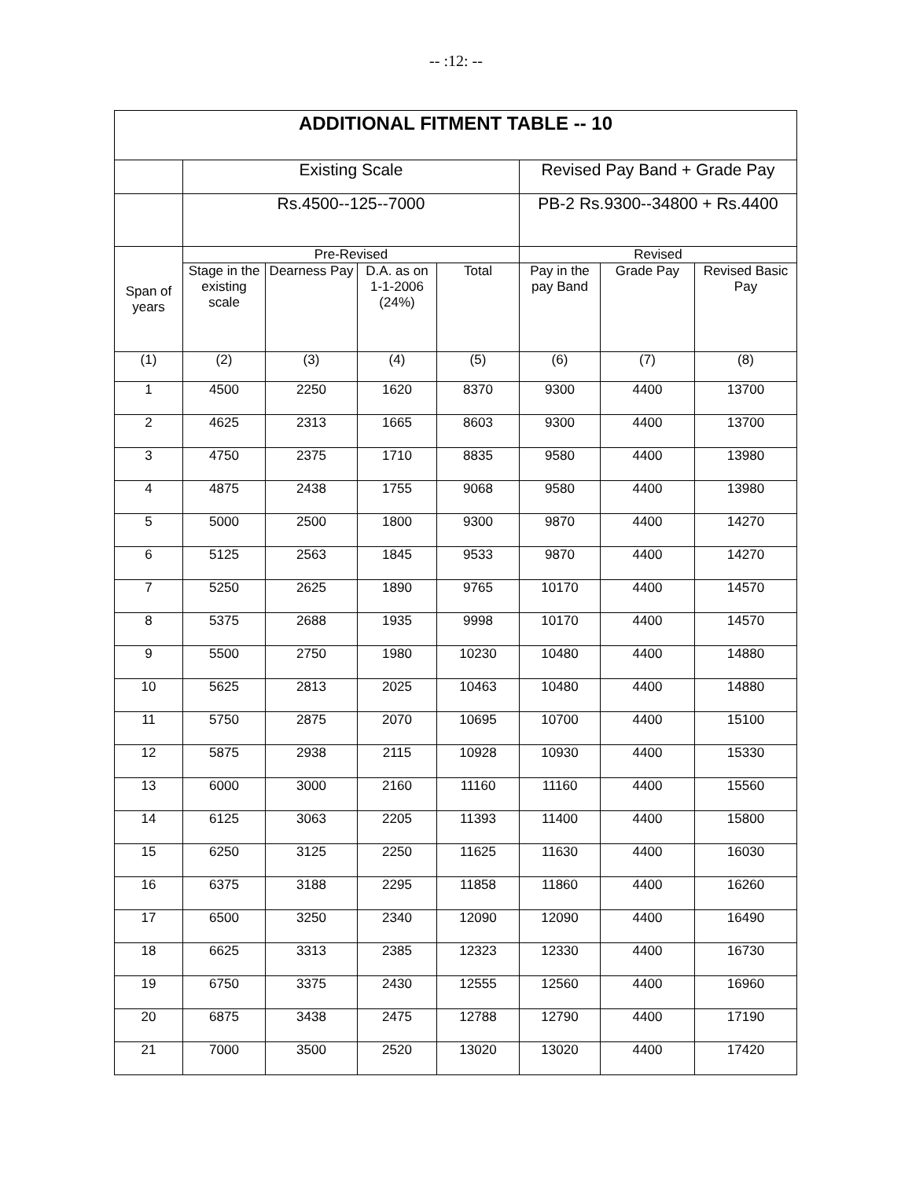-- :12: --
| ADDITIONAL FITMENT TABLE -- 10 | | | | | | | |
| --- | --- | --- | --- | --- | --- | --- | --- |
| | Existing Scale | | | | Revised Pay Band + Grade Pay | | |
| | Rs.4500--125--7000 | | | | PB-2 Rs.9300--34800 + Rs.4400 | | |
| Span of years | Pre-Revised | | | | Revised | | |
| | Stage in the existing scale | Dearness Pay | D.A. as on 1-1-2006 (24%) | Total | Pay in the pay Band | Grade Pay | Revised Basic Pay |
| (1) | (2) | (3) | (4) | (5) | (6) | (7) | (8) |
| 1 | 4500 | 2250 | 1620 | 8370 | 9300 | 4400 | 13700 |
| 2 | 4625 | 2313 | 1665 | 8603 | 9300 | 4400 | 13700 |
| 3 | 4750 | 2375 | 1710 | 8835 | 9580 | 4400 | 13980 |
| 4 | 4875 | 2438 | 1755 | 9068 | 9580 | 4400 | 13980 |
| 5 | 5000 | 2500 | 1800 | 9300 | 9870 | 4400 | 14270 |
| 6 | 5125 | 2563 | 1845 | 9533 | 9870 | 4400 | 14270 |
| 7 | 5250 | 2625 | 1890 | 9765 | 10170 | 4400 | 14570 |
| 8 | 5375 | 2688 | 1935 | 9998 | 10170 | 4400 | 14570 |
| 9 | 5500 | 2750 | 1980 | 10230 | 10480 | 4400 | 14880 |
| 10 | 5625 | 2813 | 2025 | 10463 | 10480 | 4400 | 14880 |
| 11 | 5750 | 2875 | 2070 | 10695 | 10700 | 4400 | 15100 |
| 12 | 5875 | 2938 | 2115 | 10928 | 10930 | 4400 | 15330 |
| 13 | 6000 | 3000 | 2160 | 11160 | 11160 | 4400 | 15560 |
| 14 | 6125 | 3063 | 2205 | 11393 | 11400 | 4400 | 15800 |
| 15 | 6250 | 3125 | 2250 | 11625 | 11630 | 4400 | 16030 |
| 16 | 6375 | 3188 | 2295 | 11858 | 11860 | 4400 | 16260 |
| 17 | 6500 | 3250 | 2340 | 12090 | 12090 | 4400 | 16490 |
| 18 | 6625 | 3313 | 2385 | 12323 | 12330 | 4400 | 16730 |
| 19 | 6750 | 3375 | 2430 | 12555 | 12560 | 4400 | 16960 |
| 20 | 6875 | 3438 | 2475 | 12788 | 12790 | 4400 | 17190 |
| 21 | 7000 | 3500 | 2520 | 13020 | 13020 | 4400 | 17420 |